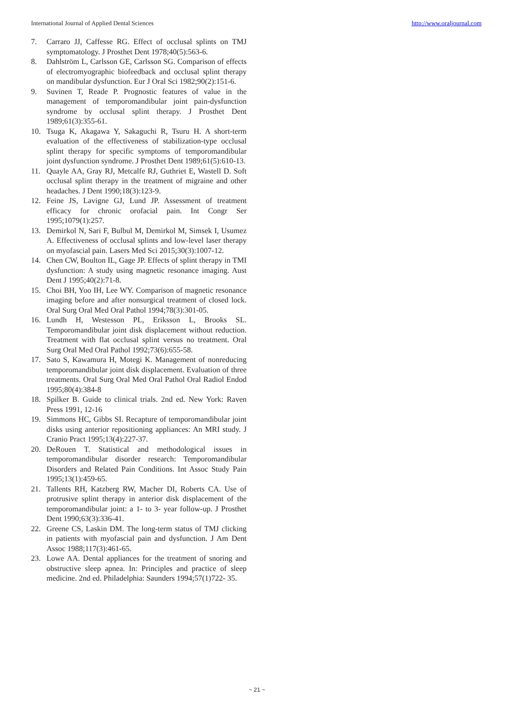International Journal of Applied Dental Sciences http://www.oraljournal.com
7. Carraro JJ, Caffesse RG. Effect of occlusal splints on TMJ symptomatology. J Prosthet Dent 1978;40(5):563-6.
8. Dahlström L, Carlsson GE, Carlsson SG. Comparison of effects of electromyographic biofeedback and occlusal splint therapy on mandibular dysfunction. Eur J Oral Sci 1982;90(2):151-6.
9. Suvinen T, Reade P. Prognostic features of value in the management of temporomandibular joint pain-dysfunction syndrome by occlusal splint therapy. J Prosthet Dent 1989;61(3):355-61.
10. Tsuga K, Akagawa Y, Sakaguchi R, Tsuru H. A short-term evaluation of the effectiveness of stabilization-type occlusal splint therapy for specific symptoms of temporomandibular joint dysfunction syndrome. J Prosthet Dent 1989;61(5):610-13.
11. Quayle AA, Gray RJ, Metcalfe RJ, Guthriet E, Wastell D. Soft occlusal splint therapy in the treatment of migraine and other headaches. J Dent 1990;18(3):123-9.
12. Feine JS, Lavigne GJ, Lund JP. Assessment of treatment efficacy for chronic orofacial pain. Int Congr Ser 1995;1079(1):257.
13. Demirkol N, Sari F, Bulbul M, Demirkol M, Simsek I, Usumez A. Effectiveness of occlusal splints and low-level laser therapy on myofascial pain. Lasers Med Sci 2015;30(3):1007-12.
14. Chen CW, Boulton IL, Gage JP. Effects of splint therapy in TMI dysfunction: A study using magnetic resonance imaging. Aust Dent J 1995;40(2):71-8.
15. Choi BH, Yoo IH, Lee WY. Comparison of magnetic resonance imaging before and after nonsurgical treatment of closed lock. Oral Surg Oral Med Oral Pathol 1994;78(3):301-05.
16. Lundh H, Westesson PL, Eriksson L, Brooks SL. Temporomandibular joint disk displacement without reduction. Treatment with flat occlusal splint versus no treatment. Oral Surg Oral Med Oral Pathol 1992;73(6):655-58.
17. Sato S, Kawamura H, Motegi K. Management of nonreducing temporomandibular joint disk displacement. Evaluation of three treatments. Oral Surg Oral Med Oral Pathol Oral Radiol Endod 1995;80(4):384-8
18. Spilker B. Guide to clinical trials. 2nd ed. New York: Raven Press 1991, 12-16
19. Simmons HC, Gibbs SI. Recapture of temporomandibular joint disks using anterior repositioning appliances: An MRI study. J Cranio Pract 1995;13(4):227-37.
20. DeRouen T. Statistical and methodological issues in temporomandibular disorder research: Temporomandibular Disorders and Related Pain Conditions. Int Assoc Study Pain 1995;13(1):459-65.
21. Tallents RH, Katzberg RW, Macher DI, Roberts CA. Use of protrusive splint therapy in anterior disk displacement of the temporomandibular joint: a 1- to 3- year follow-up. J Prosthet Dent 1990;63(3):336-41.
22. Greene CS, Laskin DM. The long-term status of TMJ clicking in patients with myofascial pain and dysfunction. J Am Dent Assoc 1988;117(3):461-65.
23. Lowe AA. Dental appliances for the treatment of snoring and obstructive sleep apnea. In: Principles and practice of sleep medicine. 2nd ed. Philadelphia: Saunders 1994;57(1)722- 35.
~ 21 ~